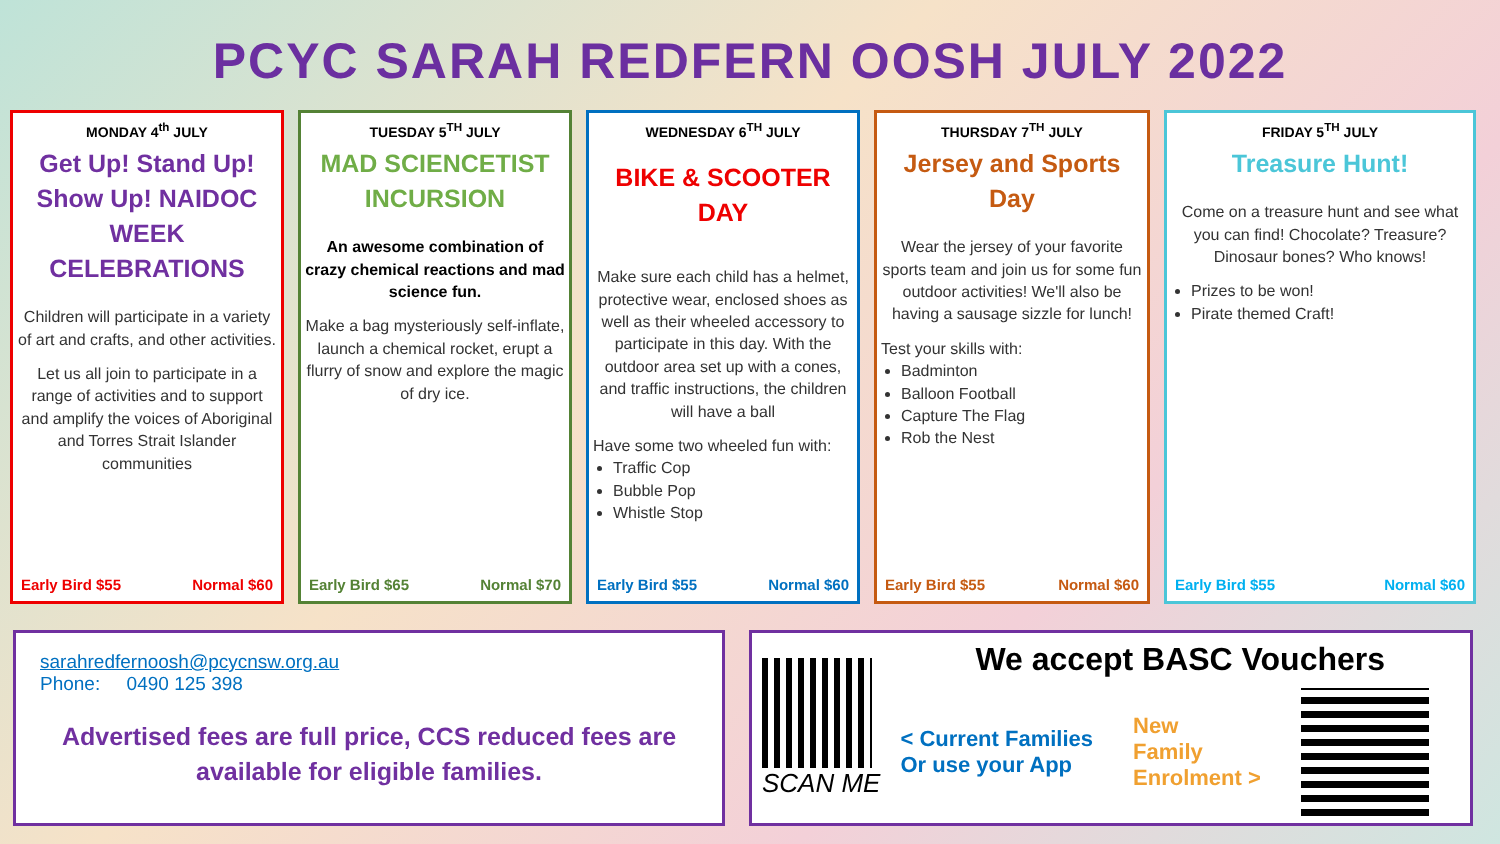PCYC SARAH REDFERN OOSH JULY 2022
MONDAY 4<sup>th</sup> JULY
Get Up! Stand Up! Show Up! NAIDOC WEEK CELEBRATIONS
Children will participate in a variety of art and crafts, and other activities.
Let us all join to participate in a range of activities and to support and amplify the voices of Aboriginal and Torres Strait Islander communities
Early Bird $55 Normal $60
TUESDAY 5<sup>TH</sup> JULY
MAD SCIENCETIST INCURSION
An awesome combination of crazy chemical reactions and mad science fun.
Make a bag mysteriously self-inflate, launch a chemical rocket, erupt a flurry of snow and explore the magic of dry ice.
Early Bird $65 Normal $70
WEDNESDAY 6<sup>TH</sup> JULY
BIKE & SCOOTER DAY
Make sure each child has a helmet, protective wear, enclosed shoes as well as their wheeled accessory to participate in this day. With the outdoor area set up with a cones, and traffic instructions, the children will have a ball
Have some two wheeled fun with:
Traffic Cop
Bubble Pop
Whistle Stop
Early Bird $55 Normal $60
THURSDAY 7<sup>TH</sup> JULY
Jersey and Sports Day
Wear the jersey of your favorite sports team and join us for some fun outdoor activities! We'll also be having a sausage sizzle for lunch!
Test your skills with:
Badminton
Balloon Football
Capture The Flag
Rob the Nest
Early Bird $55 Normal $60
FRIDAY 5<sup>TH</sup> JULY
Treasure Hunt!
Come on a treasure hunt and see what you can find! Chocolate? Treasure? Dinosaur bones? Who knows!
Prizes to be won!
Pirate themed Craft!
Early Bird $55 Normal $60
sarahredfernoosh@pcycnsw.org.au
Phone: 0490 125 398
Advertised fees are full price, CCS reduced fees are available for eligible families.
SCAN ME
We accept BASC Vouchers
< Current Families
Or use your App
New
Family
Enrolment >